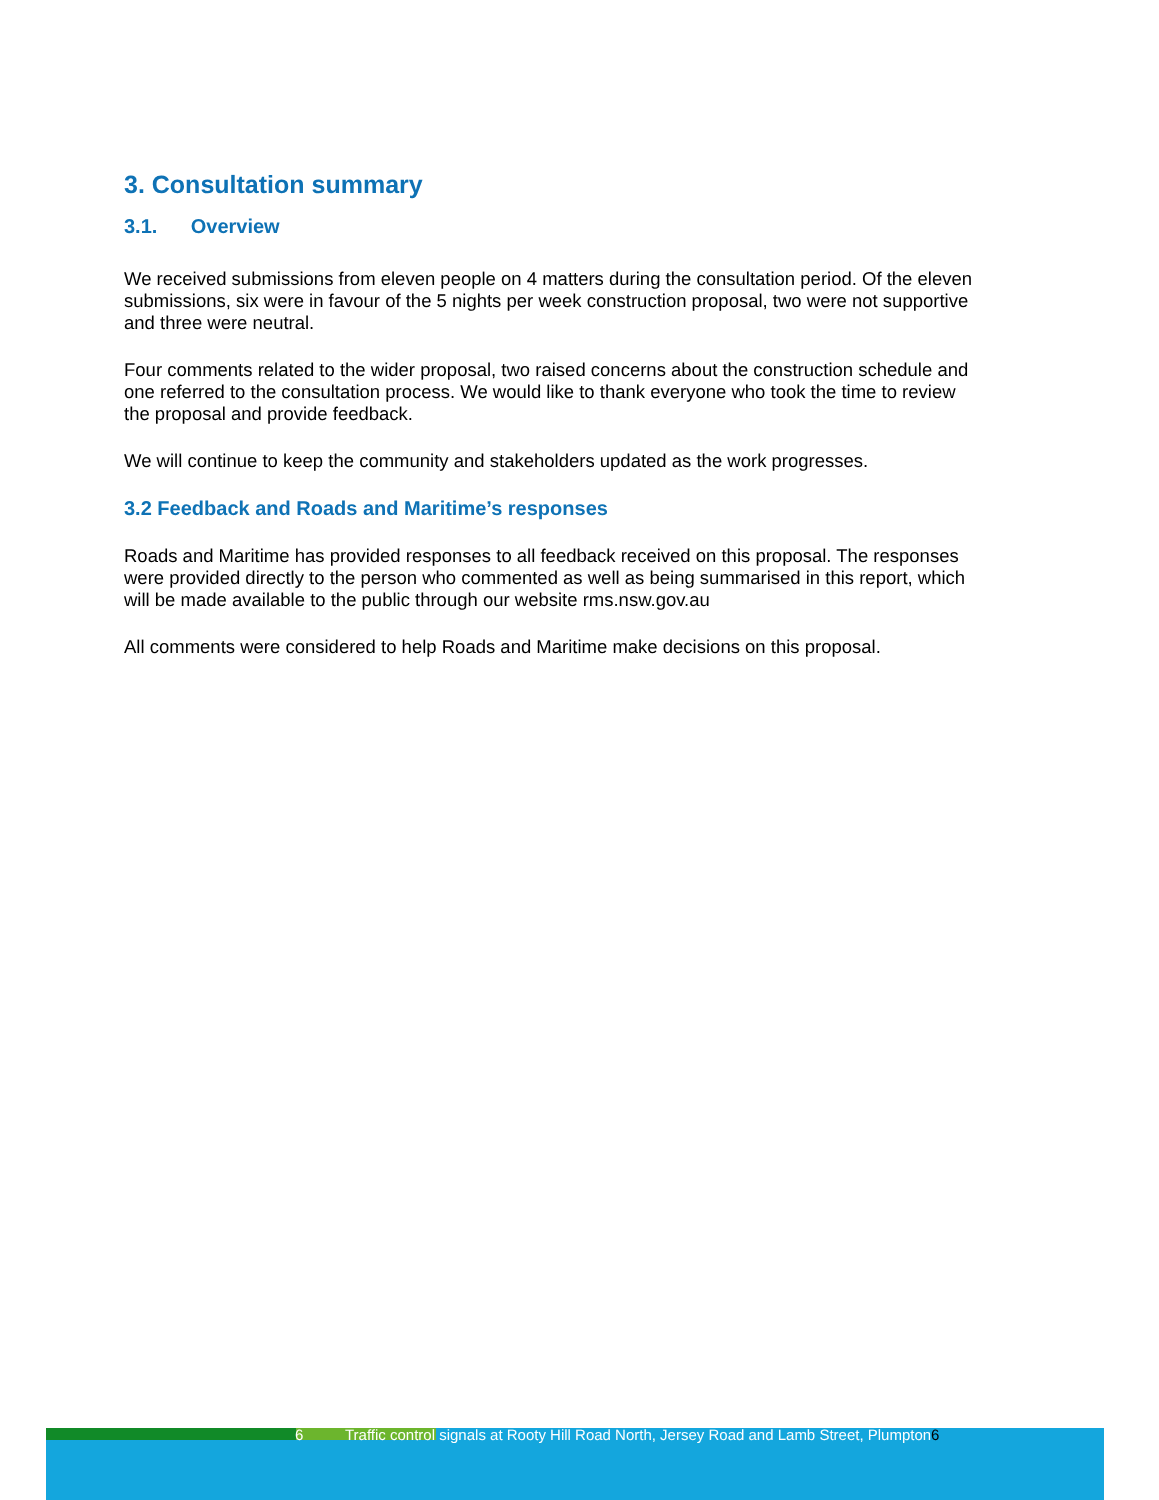3. Consultation summary
3.1. Overview
We received submissions from eleven people on 4 matters during the consultation period. Of the eleven submissions, six were in favour of the 5 nights per week construction proposal, two were not supportive and three were neutral.
Four comments related to the wider proposal, two raised concerns about the construction schedule and one referred to the consultation process. We would like to thank everyone who took the time to review the proposal and provide feedback.
We will continue to keep the community and stakeholders updated as the work progresses.
3.2 Feedback and Roads and Maritime’s responses
Roads and Maritime has provided responses to all feedback received on this proposal. The responses were provided directly to the person who commented as well as being summarised in this report, which will be made available to the public through our website rms.nsw.gov.au
All comments were considered to help Roads and Maritime make decisions on this proposal.
6 Traffic control signals at Rooty Hill Road North, Jersey Road and Lamb Street, Plumpton6